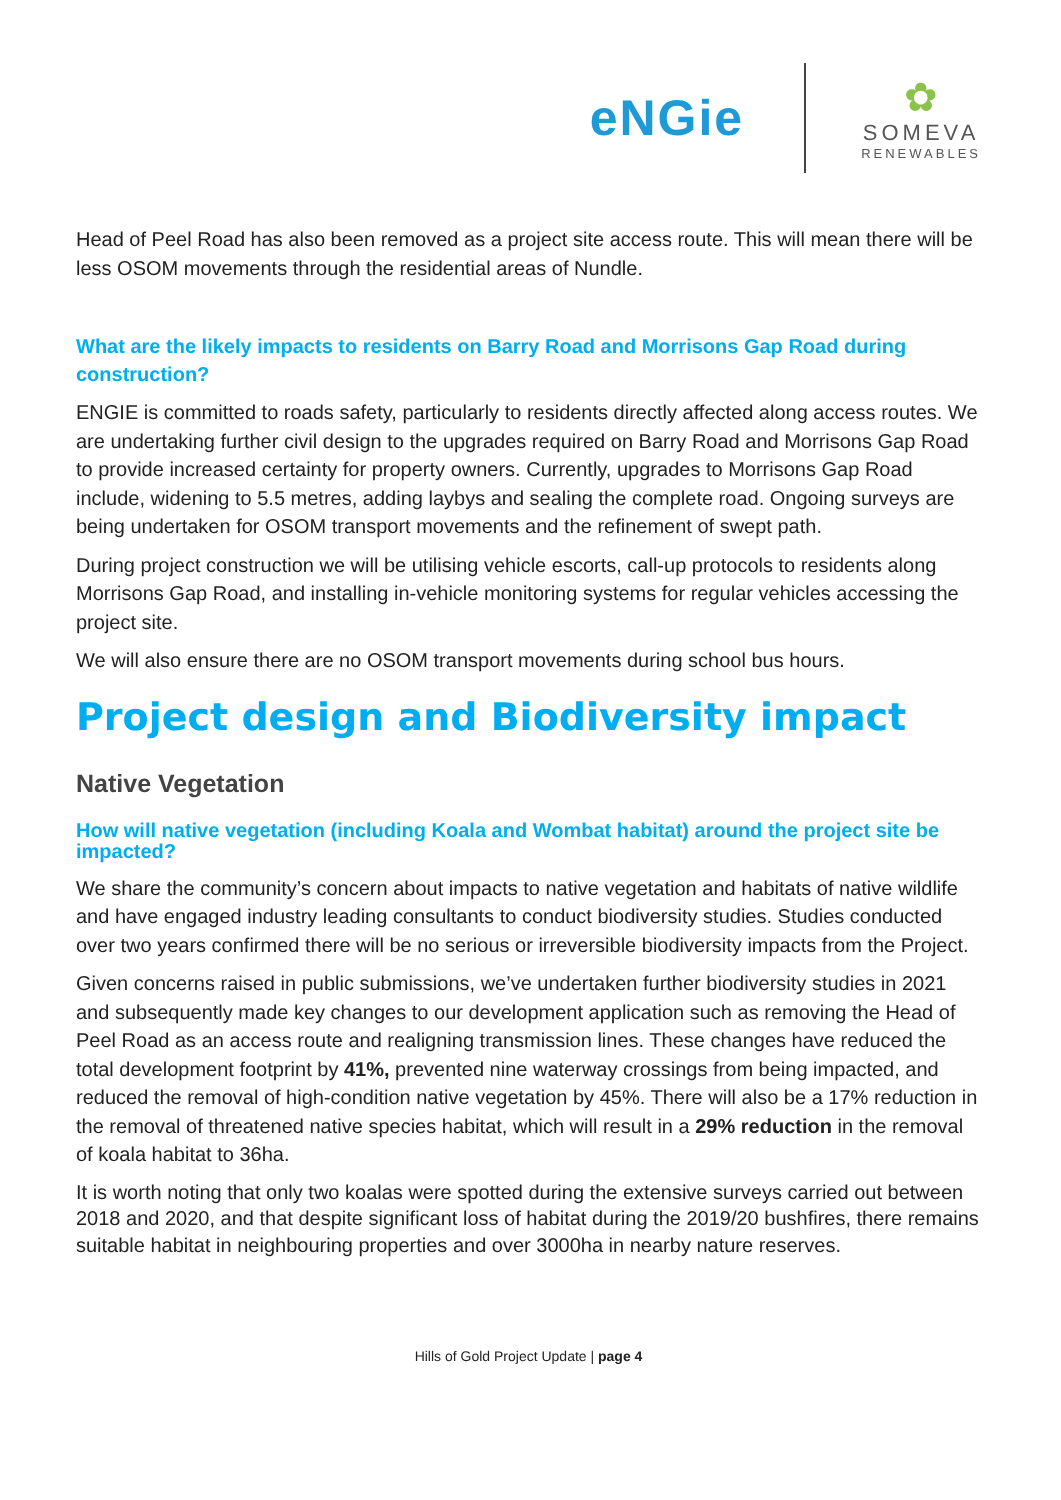eNGie
✿
SOMEVA
RENEWABLES
Head of Peel Road has also been removed as a project site access route. This will mean there will be less OSOM movements through the residential areas of Nundle.
What are the likely impacts to residents on Barry Road and Morrisons Gap Road during construction?
ENGIE is committed to roads safety, particularly to residents directly affected along access routes. We are undertaking further civil design to the upgrades required on Barry Road and Morrisons Gap Road to provide increased certainty for property owners. Currently, upgrades to Morrisons Gap Road include, widening to 5.5 metres, adding laybys and sealing the complete road. Ongoing surveys are being undertaken for OSOM transport movements and the refinement of swept path.
During project construction we will be utilising vehicle escorts, call-up protocols to residents along Morrisons Gap Road, and installing in-vehicle monitoring systems for regular vehicles accessing the project site.
We will also ensure there are no OSOM transport movements during school bus hours.
Project design and Biodiversity impact
Native Vegetation
How will native vegetation (including Koala and Wombat habitat) around the project site be impacted?
We share the community’s concern about impacts to native vegetation and habitats of native wildlife and have engaged industry leading consultants to conduct biodiversity studies. Studies conducted over two years confirmed there will be no serious or irreversible biodiversity impacts from the Project.
Given concerns raised in public submissions, we’ve undertaken further biodiversity studies in 2021 and subsequently made key changes to our development application such as removing the Head of Peel Road as an access route and realigning transmission lines. These changes have reduced the total development footprint by 41%, prevented nine waterway crossings from being impacted, and reduced the removal of high-condition native vegetation by 45%. There will also be a 17% reduction in the removal of threatened native species habitat, which will result in a 29% reduction in the removal of koala habitat to 36ha.
It is worth noting that only two koalas were spotted during the extensive surveys carried out between 2018 and 2020, and that despite significant loss of habitat during the 2019/20 bushfires, there remains suitable habitat in neighbouring properties and over 3000ha in nearby nature reserves.
Hills of Gold Project Update | page 4